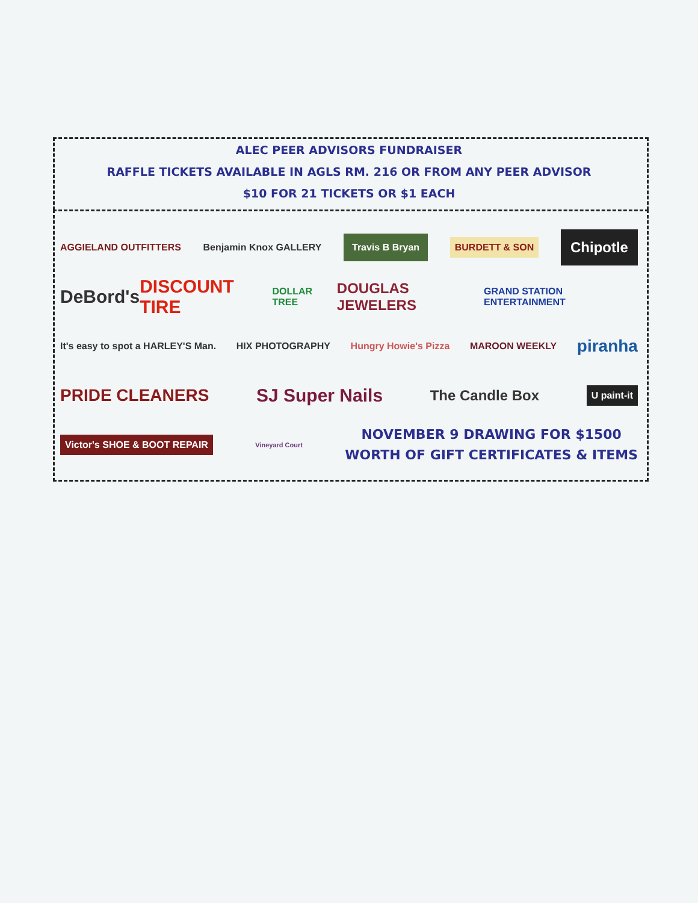ALEC PEER ADVISORS FUNDRAISER
RAFFLE TICKETS AVAILABLE IN AGLS RM. 216 OR FROM ANY PEER ADVISOR
$10 FOR 21 TICKETS OR $1 EACH
AGGIELAND OUTFITTERS Benjamin Knox GALLERY Travis B Bryan BURDETT & SON Chipotle
DeBord's DISCOUNT TIRE DOLLAR TREE DOUGLAS JEWELERS GRAND STATION ENTERTAINMENT
It's easy to spot a HARLEY'S Man. HIX PHOTOGRAPHY Hungry Howie's Pizza MAROON WEEKLY piranha
PRIDE CLEANERS SJ Super Nails The Candle Box U paint-it
Victor's SHOE & BOOT REPAIR Vineyard Court
NOVEMBER 9 DRAWING FOR $1500
WORTH OF GIFT CERTIFICATES & ITEMS